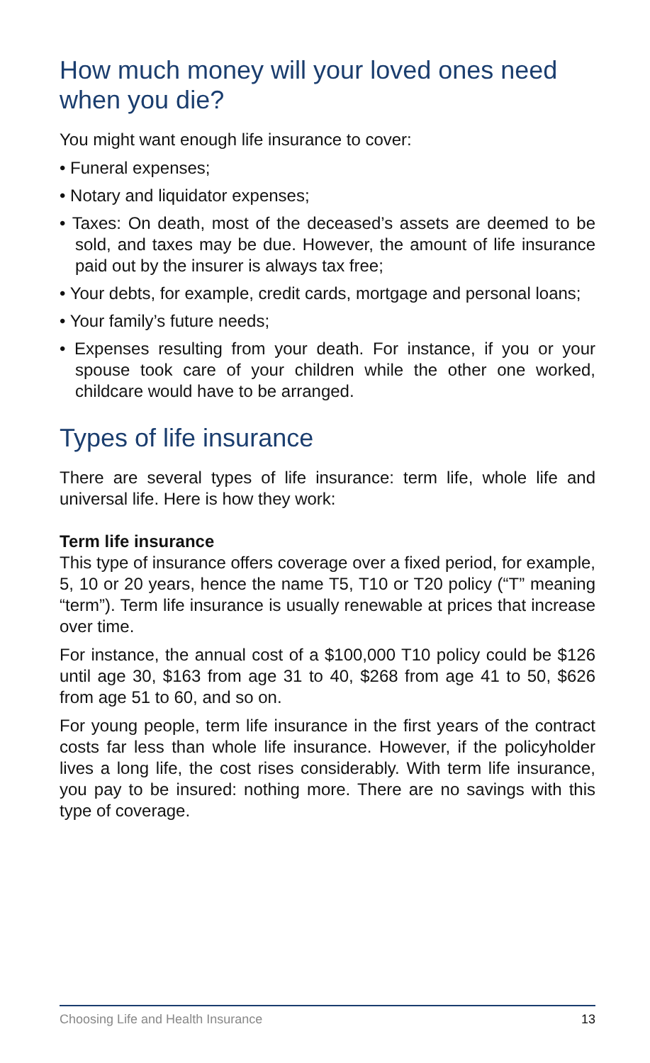How much money will your loved ones need when you die?
You might want enough life insurance to cover:
• Funeral expenses;
• Notary and liquidator expenses;
• Taxes: On death, most of the deceased’s assets are deemed to be sold, and taxes may be due. However, the amount of life insurance paid out by the insurer is always tax free;
• Your debts, for example, credit cards, mortgage and personal loans;
• Your family’s future needs;
• Expenses resulting from your death. For instance, if you or your spouse took care of your children while the other one worked, childcare would have to be arranged.
Types of life insurance
There are several types of life insurance: term life, whole life and universal life. Here is how they work:
Term life insurance
This type of insurance offers coverage over a fixed period, for example, 5, 10 or 20 years, hence the name T5, T10 or T20 policy (“T” meaning “term”). Term life insurance is usually renewable at prices that increase over time.
For instance, the annual cost of a $100,000 T10 policy could be $126 until age 30, $163 from age 31 to 40, $268 from age 41 to 50, $626 from age 51 to 60, and so on.
For young people, term life insurance in the first years of the contract costs far less than whole life insurance. However, if the policyholder lives a long life, the cost rises considerably. With term life insurance, you pay to be insured: nothing more. There are no savings with this type of coverage.
Choosing Life and Health Insurance 13